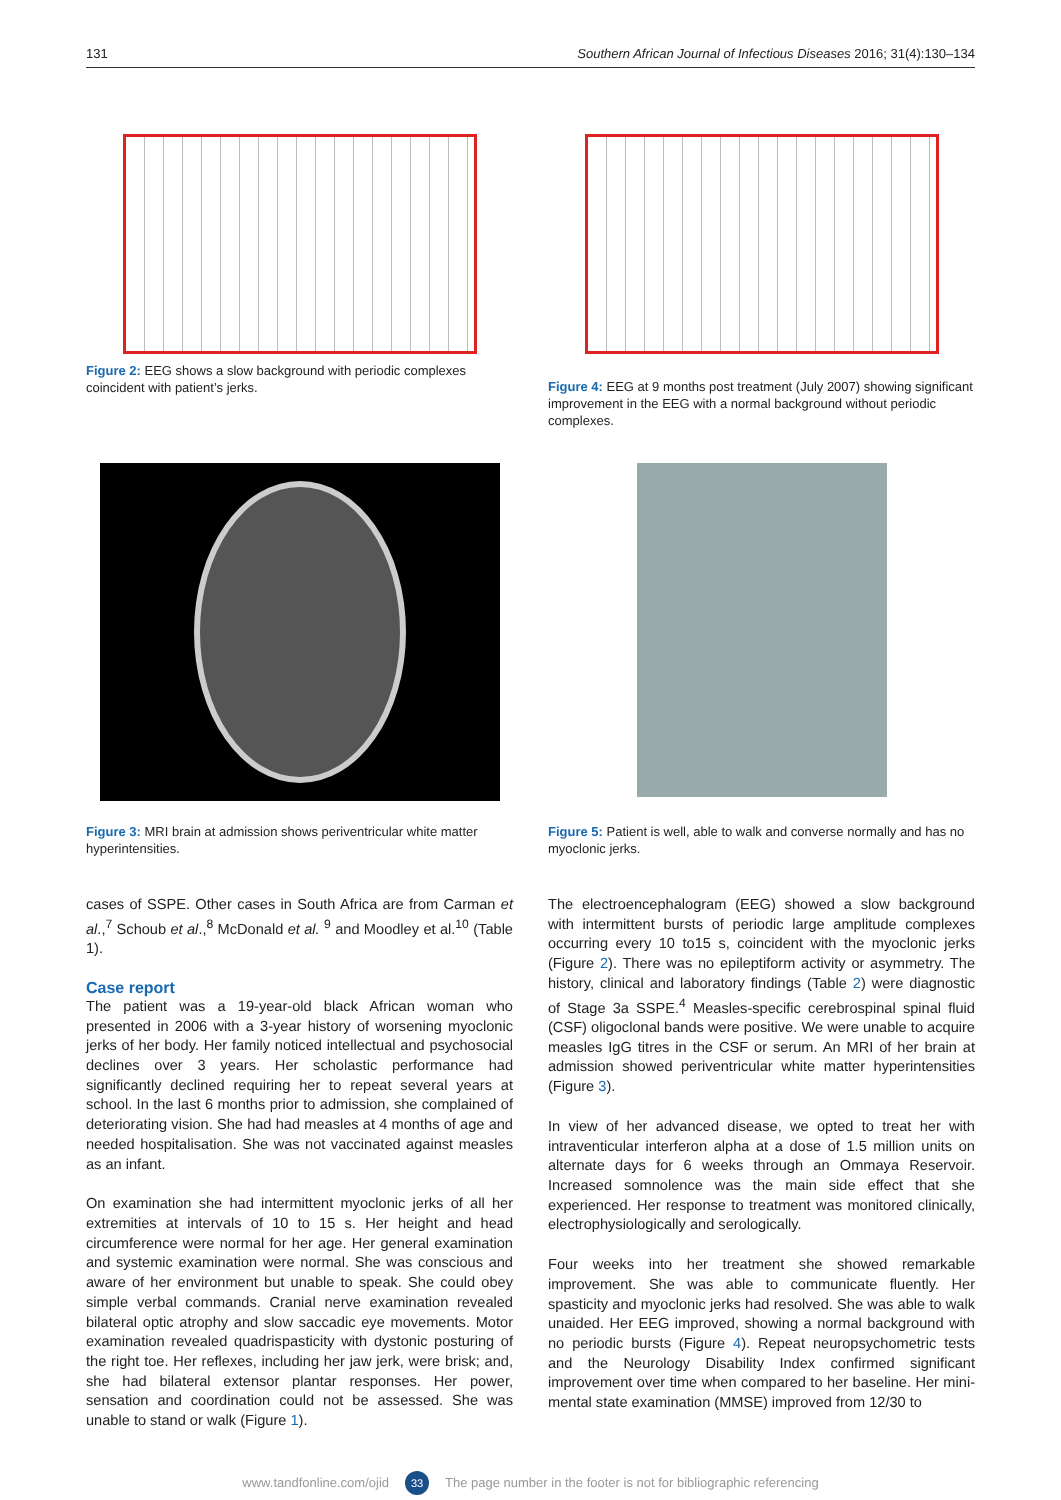131 Southern African Journal of Infectious Diseases 2016; 31(4):130–134
Figure 2: EEG shows a slow background with periodic complexes coincident with patient’s jerks.
Figure 4: EEG at 9 months post treatment (July 2007) showing significant improvement in the EEG with a normal background without periodic complexes.
Figure 3: MRI brain at admission shows periventricular white matter hyperintensities.
Figure 5: Patient is well, able to walk and converse normally and has no myoclonic jerks.
cases of SSPE. Other cases in South Africa are from Carman et al.,<sup>7</sup> Schoub et al.,<sup>8</sup> McDonald et al. <sup>9</sup> and Moodley et al.<sup>10</sup> (Table 1).
Case report
The patient was a 19-year-old black African woman who presented in 2006 with a 3-year history of worsening myoclonic jerks of her body. Her family noticed intellectual and psychosocial declines over 3 years. Her scholastic performance had significantly declined requiring her to repeat several years at school. In the last 6 months prior to admission, she complained of deteriorating vision. She had had measles at 4 months of age and needed hospitalisation. She was not vaccinated against measles as an infant.
On examination she had intermittent myoclonic jerks of all her extremities at intervals of 10 to 15 s. Her height and head circumference were normal for her age. Her general examination and systemic examination were normal. She was conscious and aware of her environment but unable to speak. She could obey simple verbal commands. Cranial nerve examination revealed bilateral optic atrophy and slow saccadic eye movements. Motor examination revealed quadrispasticity with dystonic posturing of the right toe. Her reflexes, including her jaw jerk, were brisk; and, she had bilateral extensor plantar responses. Her power, sensation and coordination could not be assessed. She was unable to stand or walk (Figure 1).
The electroencephalogram (EEG) showed a slow background with intermittent bursts of periodic large amplitude complexes occurring every 10 to15 s, coincident with the myoclonic jerks (Figure 2). There was no epileptiform activity or asymmetry. The history, clinical and laboratory findings (Table 2) were diagnostic of Stage 3a SSPE.<sup>4</sup> Measles-specific cerebrospinal spinal fluid (CSF) oligoclonal bands were positive. We were unable to acquire measles IgG titres in the CSF or serum. An MRI of her brain at admission showed periventricular white matter hyperintensities (Figure 3).
In view of her advanced disease, we opted to treat her with intraventicular interferon alpha at a dose of 1.5 million units on alternate days for 6 weeks through an Ommaya Reservoir. Increased somnolence was the main side effect that she experienced. Her response to treatment was monitored clinically, electrophysiologically and serologically.
Four weeks into her treatment she showed remarkable improvement. She was able to communicate fluently. Her spasticity and myoclonic jerks had resolved. She was able to walk unaided. Her EEG improved, showing a normal background with no periodic bursts (Figure 4). Repeat neuropsychometric tests and the Neurology Disability Index confirmed significant improvement over time when compared to her baseline. Her mini-mental state examination (MMSE) improved from 12/30 to
www.tandfonline.com/ojid 33 The page number in the footer is not for bibliographic referencing